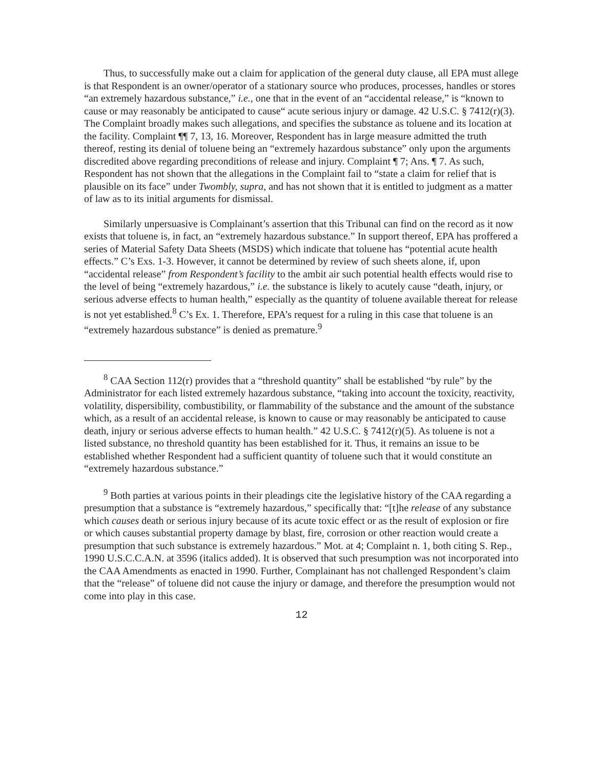Thus, to successfully make out a claim for application of the general duty clause, all EPA must allege is that Respondent is an owner/operator of a stationary source who produces, processes, handles or stores “an extremely hazardous substance,” i.e., one that in the event of an “accidental release,” is “known to cause or may reasonably be anticipated to cause“ acute serious injury or damage. 42 U.S.C. § 7412(r)(3). The Complaint broadly makes such allegations, and specifies the substance as toluene and its location at the facility. Complaint ¶¶ 7, 13, 16. Moreover, Respondent has in large measure admitted the truth thereof, resting its denial of toluene being an “extremely hazardous substance” only upon the arguments discredited above regarding preconditions of release and injury. Complaint ¶ 7; Ans. ¶ 7. As such, Respondent has not shown that the allegations in the Complaint fail to “state a claim for relief that is plausible on its face” under Twombly, supra, and has not shown that it is entitled to judgment as a matter of law as to its initial arguments for dismissal.
Similarly unpersuasive is Complainant’s assertion that this Tribunal can find on the record as it now exists that toluene is, in fact, an “extremely hazardous substance.” In support thereof, EPA has proffered a series of Material Safety Data Sheets (MSDS) which indicate that toluene has “potential acute health effects.” C’s Exs. 1-3. However, it cannot be determined by review of such sheets alone, if, upon “accidental release” from Respondent’s facility to the ambit air such potential health effects would rise to the level of being “extremely hazardous,” i.e. the substance is likely to acutely cause “death, injury, or serious adverse effects to human health,” especially as the quantity of toluene available thereat for release is not yet established.<sup>8</sup> C’s Ex. 1. Therefore, EPA’s request for a ruling in this case that toluene is an “extremely hazardous substance” is denied as premature.<sup>9</sup>
<sup>8</sup> CAA Section 112(r) provides that a “threshold quantity” shall be established “by rule” by the Administrator for each listed extremely hazardous substance, “taking into account the toxicity, reactivity, volatility, dispersibility, combustibility, or flammability of the substance and the amount of the substance which, as a result of an accidental release, is known to cause or may reasonably be anticipated to cause death, injury or serious adverse effects to human health.” 42 U.S.C. § 7412(r)(5). As toluene is not a listed substance, no threshold quantity has been established for it. Thus, it remains an issue to be established whether Respondent had a sufficient quantity of toluene such that it would constitute an “extremely hazardous substance.”
<sup>9</sup> Both parties at various points in their pleadings cite the legislative history of the CAA regarding a presumption that a substance is “extremely hazardous,” specifically that: “[t]he release of any substance which causes death or serious injury because of its acute toxic effect or as the result of explosion or fire or which causes substantial property damage by blast, fire, corrosion or other reaction would create a presumption that such substance is extremely hazardous.” Mot. at 4; Complaint n. 1, both citing S. Rep., 1990 U.S.C.C.A.N. at 3596 (italics added). It is observed that such presumption was not incorporated into the CAA Amendments as enacted in 1990. Further, Complainant has not challenged Respondent’s claim that the “release” of toluene did not cause the injury or damage, and therefore the presumption would not come into play in this case.
12